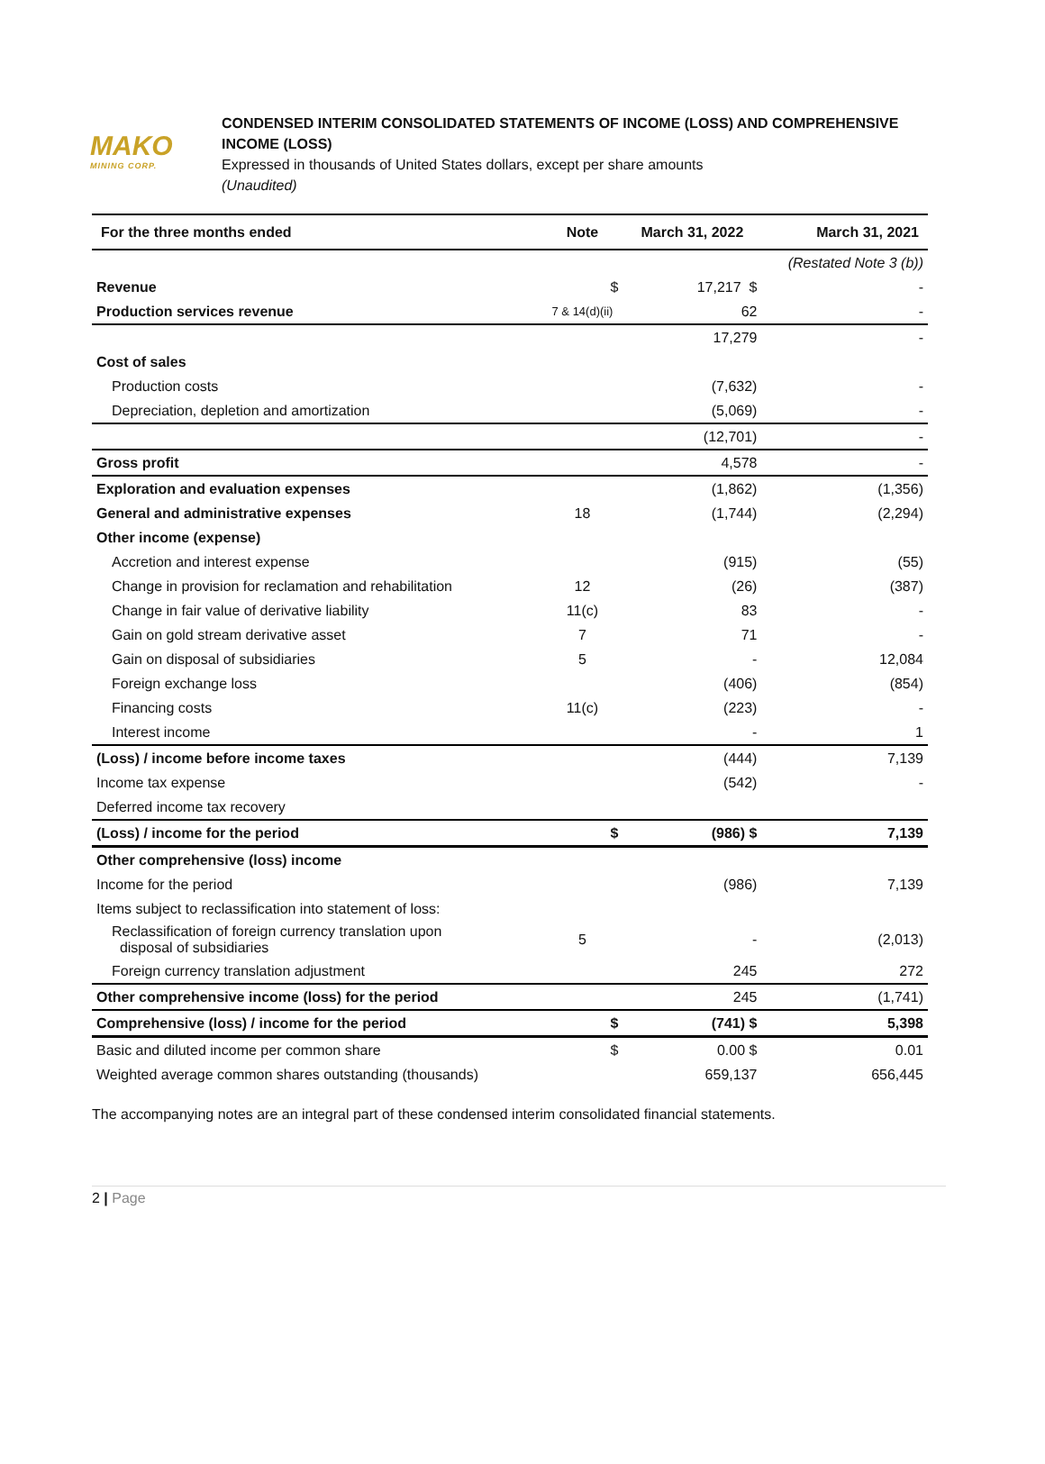MAKO
MINING CORP.
CONDENSED INTERIM CONSOLIDATED STATEMENTS OF INCOME (LOSS) AND COMPREHENSIVE
INCOME (LOSS)
Expressed in thousands of United States dollars, except per share amounts
(Unaudited)
| For the three months ended | Note | March 31, 2022 | March 31, 2021 |
| --- | --- | --- | --- |
| | | | (Restated Note 3 (b)) |
| Revenue | $ | 17,217 $ | - |
| Production services revenue | 7 & 14(d)(ii) | 62 | - |
| | | 17,279 | - |
| Cost of sales | | | |
| Production costs | | (7,632) | - |
| Depreciation, depletion and amortization | | (5,069) | - |
| | | (12,701) | - |
| Gross profit | | 4,578 | - |
| Exploration and evaluation expenses | | (1,862) | (1,356) |
| General and administrative expenses | 18 | (1,744) | (2,294) |
| Other income (expense) | | | |
| Accretion and interest expense | | (915) | (55) |
| Change in provision for reclamation and rehabilitation | 12 | (26) | (387) |
| Change in fair value of derivative liability | 11(c) | 83 | - |
| Gain on gold stream derivative asset | 7 | 71 | - |
| Gain on disposal of subsidiaries | 5 | - | 12,084 |
| Foreign exchange loss | | (406) | (854) |
| Financing costs | 11(c) | (223) | - |
| Interest income | | - | 1 |
| (Loss) / income before income taxes | | (444) | 7,139 |
| Income tax expense | | (542) | - |
| Deferred income tax recovery | | | |
| (Loss) / income for the period | $ | (986) $ | 7,139 |
| Other comprehensive (loss) income | | | |
| Income for the period | | (986) | 7,139 |
| Items subject to reclassification into statement of loss: | | | |
| Reclassification of foreign currency translation upon disposal of subsidiaries | 5 | - | (2,013) |
| Foreign currency translation adjustment | | 245 | 272 |
| Other comprehensive income (loss) for the period | | 245 | (1,741) |
| Comprehensive (loss) / income for the period | $ | (741) $ | 5,398 |
| Basic and diluted income per common share | $ | 0.00 $ | 0.01 |
| Weighted average common shares outstanding (thousands) | | 659,137 | 656,445 |
The accompanying notes are an integral part of these condensed interim consolidated financial statements.
2 | Page